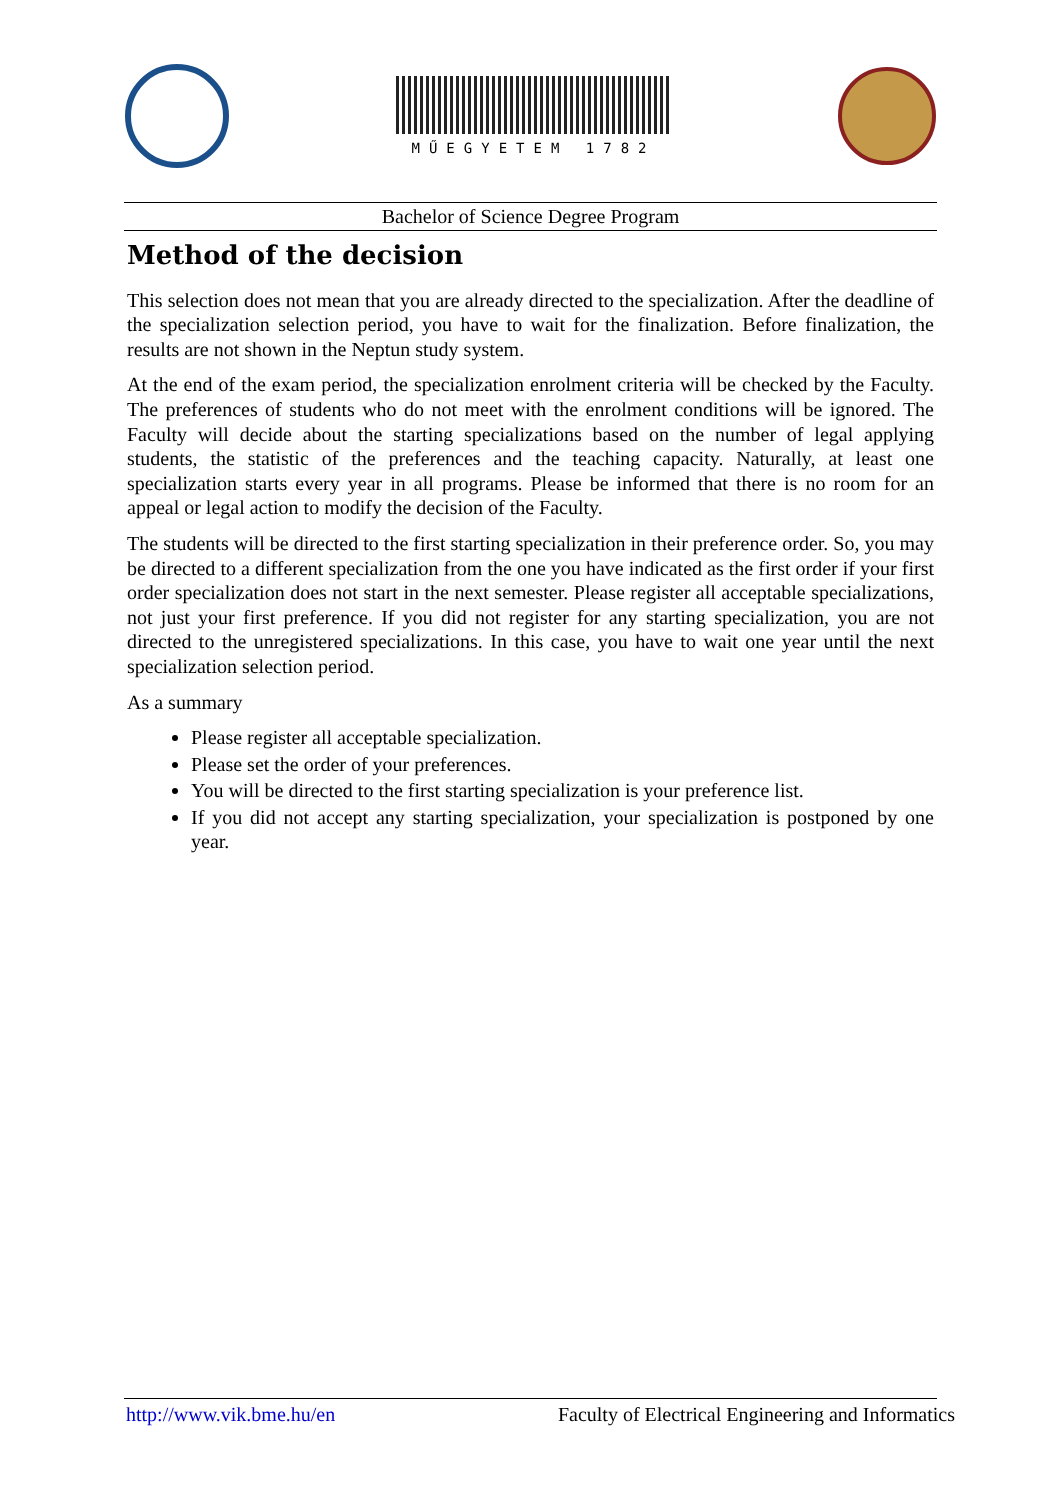MŰEGYETEM 1782
Bachelor of Science Degree Program
Method of the decision
This selection does not mean that you are already directed to the specialization. After the deadline of the specialization selection period, you have to wait for the finalization. Before finalization, the results are not shown in the Neptun study system.
At the end of the exam period, the specialization enrolment criteria will be checked by the Faculty. The preferences of students who do not meet with the enrolment conditions will be ignored. The Faculty will decide about the starting specializations based on the number of legal applying students, the statistic of the preferences and the teaching capacity. Naturally, at least one specialization starts every year in all programs. Please be informed that there is no room for an appeal or legal action to modify the decision of the Faculty.
The students will be directed to the first starting specialization in their preference order. So, you may be directed to a different specialization from the one you have indicated as the first order if your first order specialization does not start in the next semester. Please register all acceptable specializations, not just your first preference. If you did not register for any starting specialization, you are not directed to the unregistered specializations. In this case, you have to wait one year until the next specialization selection period.
As a summary
Please register all acceptable specialization.
Please set the order of your preferences.
You will be directed to the first starting specialization is your preference list.
If you did not accept any starting specialization, your specialization is postponed by one year.
http://www.vik.bme.hu/en Faculty of Electrical Engineering and Informatics